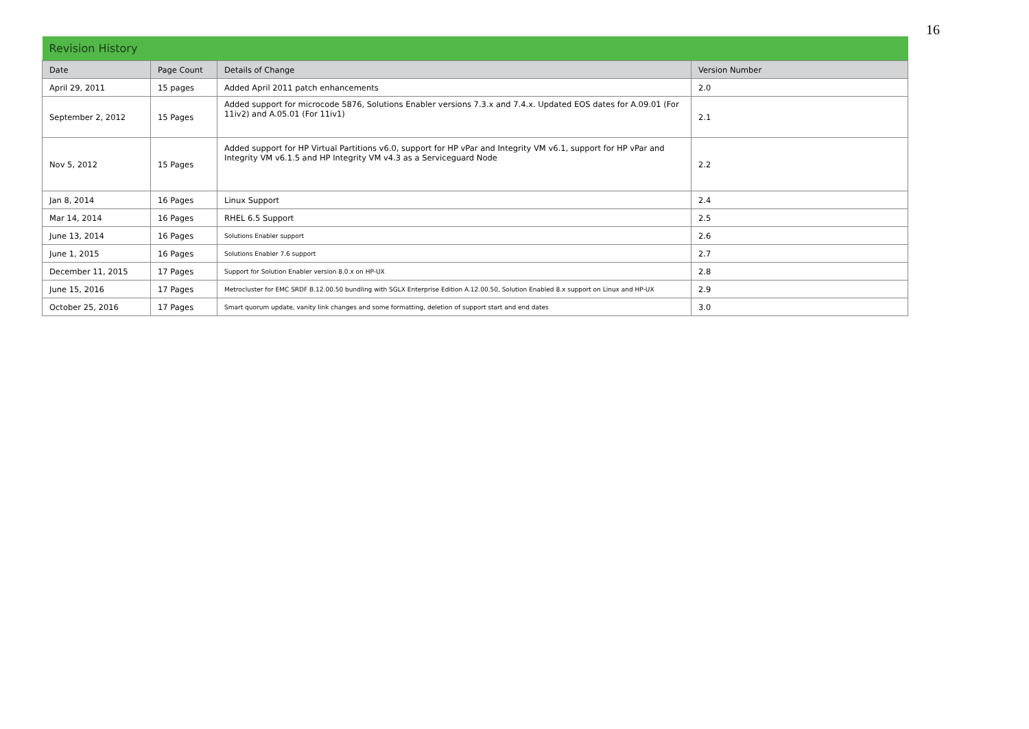16
| Revision History | | | |
| --- | --- | --- | --- |
| Date | Page Count | Details of Change | Version Number |
| April 29, 2011 | 15 pages | Added April 2011 patch enhancements | 2.0 |
| September 2, 2012 | 15 Pages | Added support for microcode 5876, Solutions Enabler versions 7.3.x and 7.4.x. Updated EOS dates for A.09.01 (For 11iv2) and A.05.01 (For 11iv1) | 2.1 |
| Nov 5, 2012 | 15 Pages | Added support for HP Virtual Partitions v6.0, support for HP vPar and Integrity VM v6.1, support for HP vPar and Integrity VM v6.1.5 and HP Integrity VM v4.3 as a Serviceguard Node | 2.2 |
| Jan 8, 2014 | 16 Pages | Linux Support | 2.4 |
| Mar 14, 2014 | 16 Pages | RHEL 6.5 Support | 2.5 |
| June 13, 2014 | 16 Pages | Solutions Enabler support | 2.6 |
| June 1, 2015 | 16 Pages | Solutions Enabler 7.6 support | 2.7 |
| December 11, 2015 | 17 Pages | Support for Solution Enabler version 8.0.x on HP-UX | 2.8 |
| June 15, 2016 | 17 Pages | Metrocluster for EMC SRDF B.12.00.50 bundling with SGLX Enterprise Edition A.12.00.50, Solution Enabled 8.x support on Linux and HP-UX | 2.9 |
| October 25, 2016 | 17 Pages | Smart quorum update, vanity link changes and some formatting, deletion of support start and end dates | 3.0 |